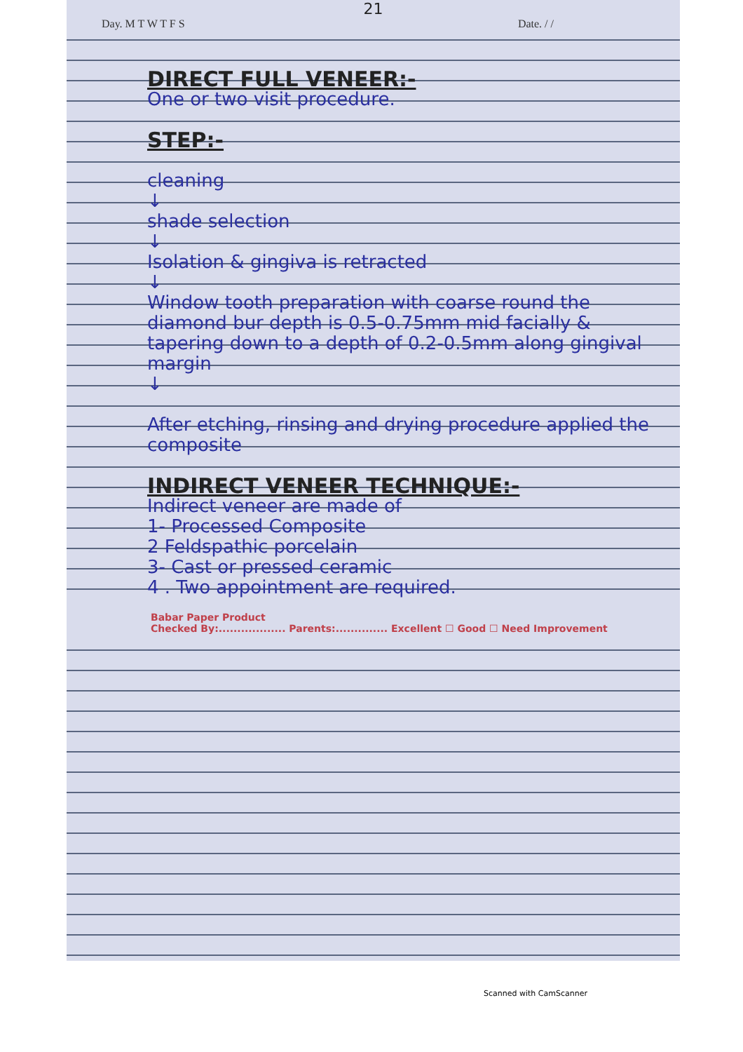21
Day. M T W T F S Date. / /
DIRECT FULL VENEER:-
One or two visit procedure.
STEP:-
cleaning
↓
shade selection
↓
Isolation & gingiva is retracted
↓
Window tooth preparation with coarse round the diamond bur depth is 0.5-0.75mm mid facially & tapering down to a depth of 0.2-0.5mm along gingival margin
↓
After etching, rinsing and drying procedure applied the composite
INDIRECT VENEER TECHNIQUE:-
Indirect veneer are made of
1- Processed Composite
2 Feldspathic porcelain
3- Cast or pressed ceramic
4 . Two appointment are required.
Babar Paper Product
Checked By:.................. Parents:.............. Excellent ☐ Good ☐ Need Improvement
Scanned with CamScanner